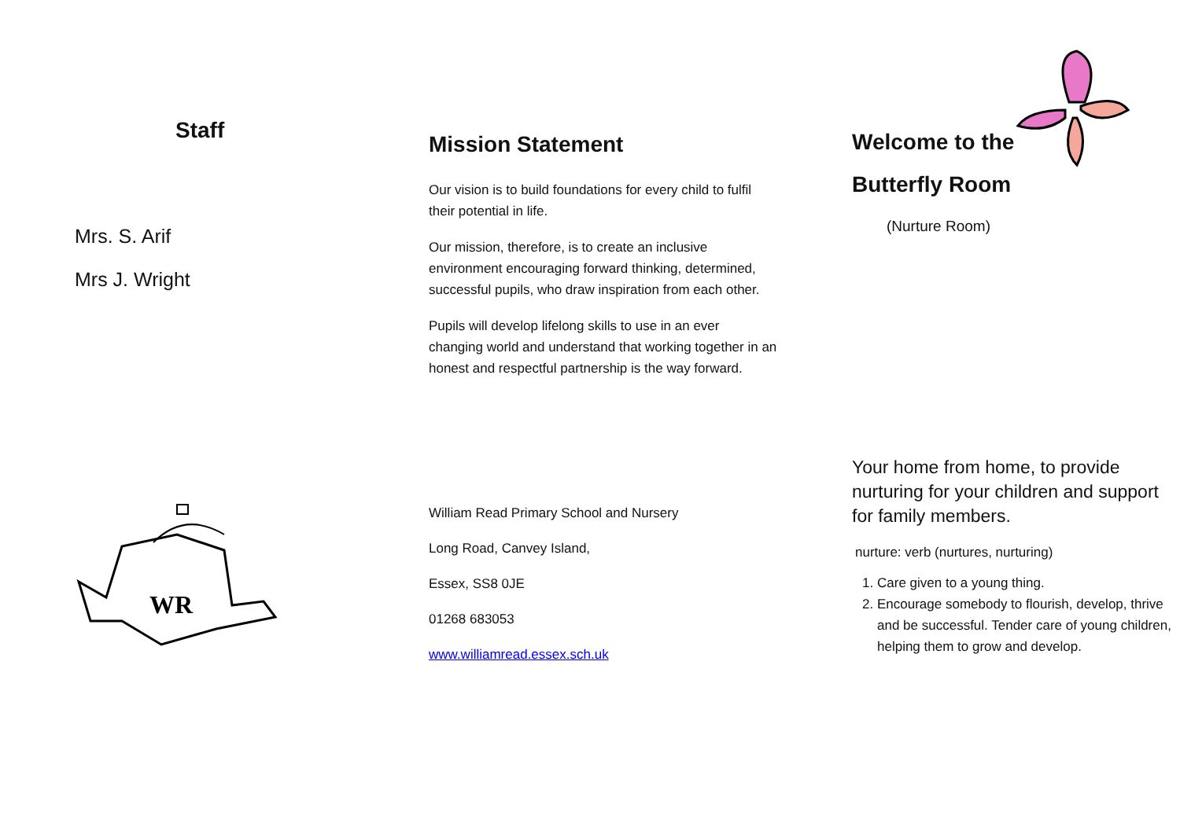Staff
Mrs. S. Arif
Mrs J. Wright
WR
Mission Statement
Our vision is to build foundations for every child to fulfil their potential in life.
Our mission, therefore, is to create an inclusive environment encouraging forward thinking, determined, successful pupils, who draw inspiration from each other.
Pupils will develop lifelong skills to use in an ever changing world and understand that working together in an honest and respectful partnership is the way forward.
William Read Primary School and Nursery
Long Road, Canvey Island,
Essex, SS8 0JE
01268 683053
www.williamread.essex.sch.uk
Welcome to the
Butterfly Room
(Nurture Room)
Your home from home, to provide nurturing for your children and support for family members.
nurture: verb (nurtures, nurturing)
1. Care given to a young thing.
2. Encourage somebody to flourish, develop, thrive and be successful. Tender care of young children, helping them to grow and develop.